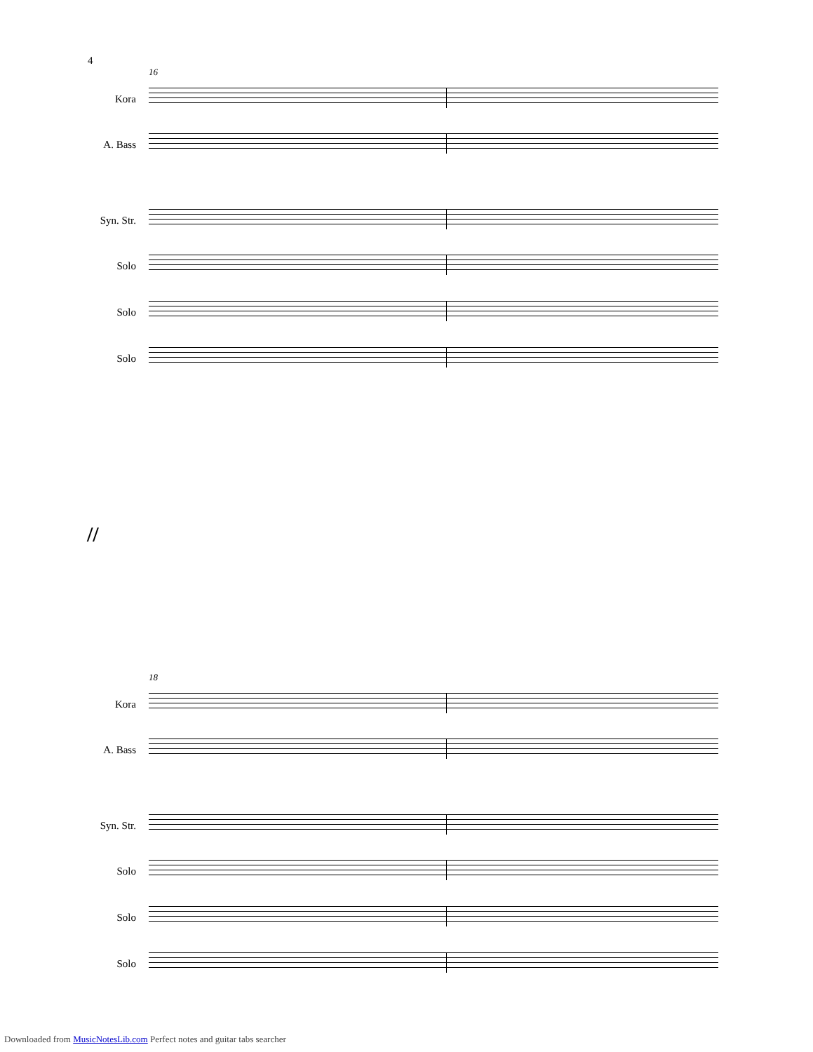4
16
Kora
A. Bass
Syn. Str.
Solo
Solo
Solo
//
18
Kora
A. Bass
Syn. Str.
Solo
Solo
Solo
Downloaded from MusicNotesLib.com Perfect notes and guitar tabs searcher